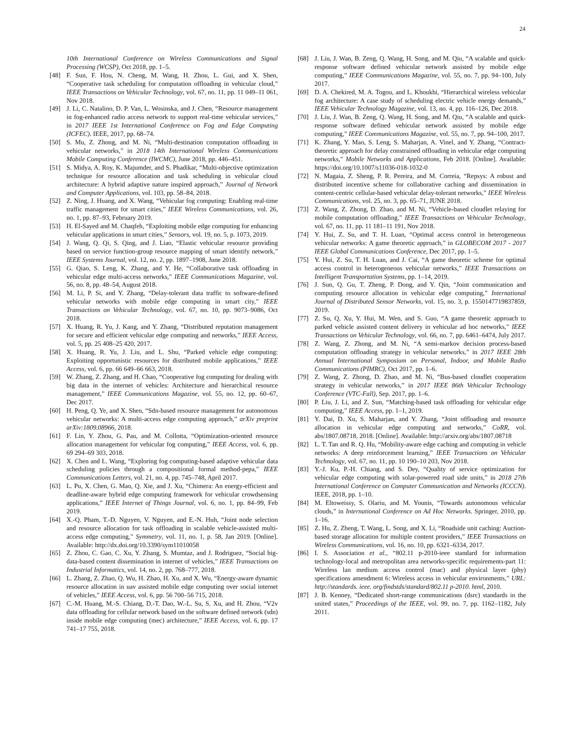24
10th International Conference on Wireless Communications and Signal Processing (WCSP), Oct 2018, pp. 1–5.
[48] F. Sun, F. Hou, N. Cheng, M. Wang, H. Zhou, L. Gui, and X. Shen, “Cooperative task scheduling for computation offloading in vehicular cloud,” IEEE Transactions on Vehicular Technology, vol. 67, no. 11, pp. 11 049–11 061, Nov 2018.
[49] J. Li, C. Natalino, D. P. Van, L. Wosinska, and J. Chen, “Resource management in fog-enhanced radio access network to support real-time vehicular services,” in 2017 IEEE 1st International Conference on Fog and Edge Computing (ICFEC). IEEE, 2017, pp. 68–74.
[50] S. Mu, Z. Zhong, and M. Ni, “Multi-destination computation offloading in vehicular networks,” in 2018 14th International Wireless Communications Mobile Computing Conference (IWCMC), June 2018, pp. 446–451.
[51] S. Midya, A. Roy, K. Majumder, and S. Phadikar, “Multi-objective optimization technique for resource allocation and task scheduling in vehicular cloud architecture: A hybrid adaptive nature inspired approach,” Journal of Network and Computer Applications, vol. 103, pp. 58–84, 2018.
[52] Z. Ning, J. Huang, and X. Wang, “Vehicular fog computing: Enabling real-time traffic management for smart cities,” IEEE Wireless Communications, vol. 26, no. 1, pp. 87–93, February 2019.
[53] H. El-Sayed and M. Chaqfeh, “Exploiting mobile edge computing for enhancing vehicular applications in smart cities,” Sensors, vol. 19, no. 5, p. 1073, 2019.
[54] J. Wang, Q. Qi, S. Qing, and J. Liao, “Elastic vehicular resource providing based on service function-group resource mapping of smart identify network,” IEEE Systems Journal, vol. 12, no. 2, pp. 1897–1908, June 2018.
[55] G. Qiao, S. Leng, K. Zhang, and Y. He, “Collaborative task offloading in vehicular edge multi-access networks,” IEEE Communications Magazine, vol. 56, no. 8, pp. 48–54, August 2018.
[56] M. Li, P. Si, and Y. Zhang, “Delay-tolerant data traffic to software-defined vehicular networks with mobile edge computing in smart city,” IEEE Transactions on Vehicular Technology, vol. 67, no. 10, pp. 9073–9086, Oct 2018.
[57] X. Huang, R. Yu, J. Kang, and Y. Zhang, “Distributed reputation management for secure and efficient vehicular edge computing and networks,” IEEE Access, vol. 5, pp. 25 408–25 420, 2017.
[58] X. Huang, R. Yu, J. Liu, and L. Shu, “Parked vehicle edge computing: Exploiting opportunistic resources for distributed mobile applications,” IEEE Access, vol. 6, pp. 66 649–66 663, 2018.
[59] W. Zhang, Z. Zhang, and H. Chao, “Cooperative fog computing for dealing with big data in the internet of vehicles: Architecture and hierarchical resource management,” IEEE Communications Magazine, vol. 55, no. 12, pp. 60–67, Dec 2017.
[60] H. Peng, Q. Ye, and X. Shen, “Sdn-based resource management for autonomous vehicular networks: A multi-access edge computing approach,” arXiv preprint arXiv:1809.08966, 2018.
[61] F. Lin, Y. Zhou, G. Pau, and M. Collotta, “Optimization-oriented resource allocation management for vehicular fog computing,” IEEE Access, vol. 6, pp. 69 294–69 303, 2018.
[62] X. Chen and L. Wang, “Exploring fog computing-based adaptive vehicular data scheduling policies through a compositional formal method-pepa,” IEEE Communications Letters, vol. 21, no. 4, pp. 745–748, April 2017.
[63] L. Pu, X. Chen, G. Mao, Q. Xie, and J. Xu, “Chimera: An energy-efficient and deadline-aware hybrid edge computing framework for vehicular crowdsensing applications,” IEEE Internet of Things Journal, vol. 6, no. 1, pp. 84–99, Feb 2019.
[64] X.-Q. Pham, T.-D. Nguyen, V. Nguyen, and E.-N. Huh, “Joint node selection and resource allocation for task offloading in scalable vehicle-assisted multi-access edge computing,” Symmetry, vol. 11, no. 1, p. 58, Jan 2019. [Online]. Available: http://dx.doi.org/10.3390/sym11010058
[65] Z. Zhou, C. Gao, C. Xu, Y. Zhang, S. Mumtaz, and J. Rodriguez, “Social big-data-based content dissemination in internet of vehicles,” IEEE Transactions on Industrial Informatics, vol. 14, no. 2, pp. 768–777, 2018.
[66] L. Zhang, Z. Zhao, Q. Wu, H. Zhao, H. Xu, and X. Wu, “Energy-aware dynamic resource allocation in uav assisted mobile edge computing over social internet of vehicles,” IEEE Access, vol. 6, pp. 56 700–56 715, 2018.
[67] C.-M. Huang, M.-S. Chiang, D.-T. Dao, W.-L. Su, S. Xu, and H. Zhou, “V2v data offloading for cellular network based on the software defined network (sdn) inside mobile edge computing (mec) architecture,” IEEE Access, vol. 6, pp. 17 741–17 755, 2018.
[68] J. Liu, J. Wan, B. Zeng, Q. Wang, H. Song, and M. Qiu, “A scalable and quick-response software defined vehicular network assisted by mobile edge computing,” IEEE Communications Magazine, vol. 55, no. 7, pp. 94–100, July 2017.
[69] D. A. Chekired, M. A. Togou, and L. Khoukhi, “Hierarchical wireless vehicular fog architecture: A case study of scheduling electric vehicle energy demands,” IEEE Vehicular Technology Magazine, vol. 13, no. 4, pp. 116–126, Dec 2018.
[70] J. Liu, J. Wan, B. Zeng, Q. Wang, H. Song, and M. Qiu, “A scalable and quick-response software defined vehicular network assisted by mobile edge computing,” IEEE Communications Magazine, vol. 55, no. 7, pp. 94–100, 2017.
[71] K. Zhang, Y. Mao, S. Leng, S. Maharjan, A. Vinel, and Y. Zhang, “Contract-theoretic approach for delay constrained offloading in vehicular edge computing networks,” Mobile Networks and Applications, Feb 2018. [Online]. Available: https://doi.org/10.1007/s11036-018-1032-0
[72] N. Magaia, Z. Sheng, P. R. Pereira, and M. Correia, “Repsys: A robust and distributed incentive scheme for collaborative caching and dissemination in content-centric cellular-based vehicular delay-tolerant networks,” IEEE Wireless Communications, vol. 25, no. 3, pp. 65–71, JUNE 2018.
[73] Z. Wang, Z. Zhong, D. Zhao, and M. Ni, “Vehicle-based cloudlet relaying for mobile computation offloading,” IEEE Transactions on Vehicular Technology, vol. 67, no. 11, pp. 11 181–11 191, Nov 2018.
[74] Y. Hui, Z. Su, and T. H. Luan, “Optimal access control in heterogeneous vehicular networks: A game theoretic approach,” in GLOBECOM 2017 - 2017 IEEE Global Communications Conference, Dec 2017, pp. 1–5.
[75] Y. Hui, Z. Su, T. H. Luan, and J. Cai, “A game theoretic scheme for optimal access control in heterogeneous vehicular networks,” IEEE Transactions on Intelligent Transportation Systems, pp. 1–14, 2019.
[76] J. Sun, Q. Gu, T. Zheng, P. Dong, and Y. Qin, “Joint communication and computing resource allocation in vehicular edge computing,” International Journal of Distributed Sensor Networks, vol. 15, no. 3, p. 1550147719837859, 2019.
[77] Z. Su, Q. Xu, Y. Hui, M. Wen, and S. Guo, “A game theoretic approach to parked vehicle assisted content delivery in vehicular ad hoc networks,” IEEE Transactions on Vehicular Technology, vol. 66, no. 7, pp. 6461–6474, July 2017.
[78] Z. Wang, Z. Zhong, and M. Ni, “A semi-markov decision process-based computation offloading strategy in vehicular networks,” in 2017 IEEE 28th Annual International Symposium on Personal, Indoor, and Mobile Radio Communications (PIMRC), Oct 2017, pp. 1–6.
[79] Z. Wang, Z. Zhong, D. Zhao, and M. Ni, “Bus-based cloudlet cooperation strategy in vehicular networks,” in 2017 IEEE 86th Vehicular Technology Conference (VTC-Fall), Sep. 2017, pp. 1–6.
[80] P. Liu, J. Li, and Z. Sun, “Matching-based task offloading for vehicular edge computing,” IEEE Access, pp. 1–1, 2019.
[81] Y. Dai, D. Xu, S. Maharjan, and Y. Zhang, “Joint offloading and resource allocation in vehicular edge computing and networks,” CoRR, vol. abs/1807.08718, 2018. [Online]. Available: http://arxiv.org/abs/1807.08718
[82] L. T. Tan and R. Q. Hu, “Mobility-aware edge caching and computing in vehicle networks: A deep reinforcement learning,” IEEE Transactions on Vehicular Technology, vol. 67, no. 11, pp. 10 190–10 203, Nov 2018.
[83] Y.-J. Ku, P.-H. Chiang, and S. Dey, “Quality of service optimization for vehicular edge computing with solar-powered road side units,” in 2018 27th International Conference on Computer Communication and Networks (ICCCN). IEEE, 2018, pp. 1–10.
[84] M. Eltoweissy, S. Olariu, and M. Younis, “Towards autonomous vehicular clouds,” in International Conference on Ad Hoc Networks. Springer, 2010, pp. 1–16.
[85] Z. Hu, Z. Zheng, T. Wang, L. Song, and X. Li, “Roadside unit caching: Auction-based storage allocation for multiple content providers,” IEEE Transactions on Wireless Communications, vol. 16, no. 10, pp. 6321–6334, 2017.
[86] I. S. Association et al., “802.11 p-2010-ieee standard for information technology-local and metropolitan area networks-specific requirements-part 11: Wireless lan medium access control (mac) and physical layer (phy) specifications amendment 6: Wireless access in vehicular environments,” URL: http://standards. ieee. org/findstds/standard/802.11 p-2010. html, 2010.
[87] J. B. Kenney, “Dedicated short-range communications (dsrc) standards in the united states,” Proceedings of the IEEE, vol. 99, no. 7, pp. 1162–1182, July 2011.